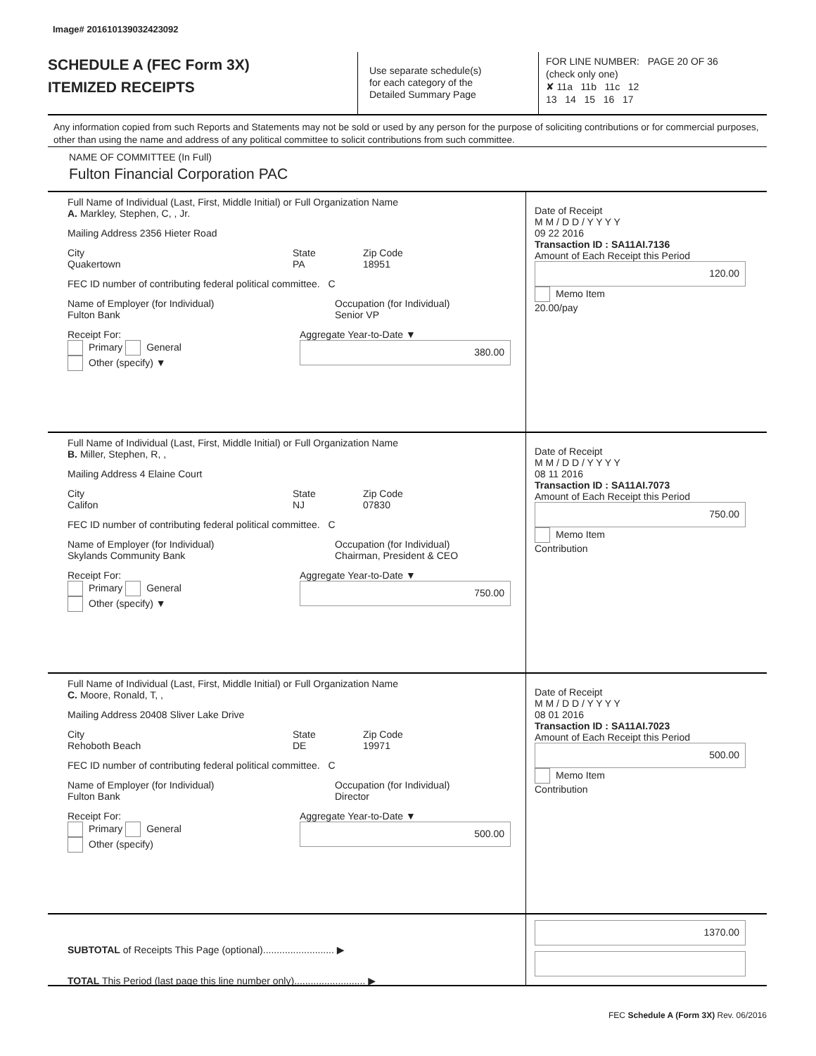Image# 201610139032423092
SCHEDULE A (FEC Form 3X)
ITEMIZED RECEIPTS
Use separate schedule(s)
for each category of the
Detailed Summary Page
FOR LINE NUMBER: PAGE 20 OF 36
(check only one)
✘ 11a 11b 11c 12
13 14 15 16 17
Any information copied from such Reports and Statements may not be sold or used by any person for the purpose of soliciting contributions or for commercial purposes, other than using the name and address of any political committee to solicit contributions from such committee.
NAME OF COMMITTEE (In Full)
Fulton Financial Corporation PAC
Full Name of Individual (Last, First, Middle Initial) or Full Organization Name
A. Markley, Stephen, C, , Jr.
Mailing Address 2356 Hieter Road
City
Quakertown State
PA Zip Code
18951
FEC ID number of contributing federal political committee. C
Name of Employer (for Individual)
Fulton Bank Occupation (for Individual)
Senior VP
Receipt For:
Primary General
Other (specify) ▼ Aggregate Year-to-Date ▼
380.00
Date of Receipt
M M / D D / Y Y Y Y
09 22 2016
Transaction ID : SA11AI.7136
Amount of Each Receipt this Period
120.00
Memo Item
20.00/pay
Full Name of Individual (Last, First, Middle Initial) or Full Organization Name
B. Miller, Stephen, R, ,
Mailing Address 4 Elaine Court
City
Califon State
NJ Zip Code
07830
FEC ID number of contributing federal political committee. C
Name of Employer (for Individual)
Skylands Community Bank Occupation (for Individual)
Chairman, President & CEO
Receipt For:
Primary General
Other (specify) ▼ Aggregate Year-to-Date ▼
750.00
Date of Receipt
M M / D D / Y Y Y Y
08 11 2016
Transaction ID : SA11AI.7073
Amount of Each Receipt this Period
750.00
Memo Item
Contribution
Full Name of Individual (Last, First, Middle Initial) or Full Organization Name
C. Moore, Ronald, T, ,
Mailing Address 20408 Sliver Lake Drive
City
Rehoboth Beach State
DE Zip Code
19971
FEC ID number of contributing federal political committee. C
Name of Employer (for Individual)
Fulton Bank Occupation (for Individual)
Director
Receipt For:
Primary General
Other (specify) Aggregate Year-to-Date ▼
500.00
Date of Receipt
M M / D D / Y Y Y Y
08 01 2016
Transaction ID : SA11AI.7023
Amount of Each Receipt this Period
500.00
Memo Item
Contribution
SUBTOTAL of Receipts This Page (optional).......................... ▶
TOTAL This Period (last page this line number only).......................... ▶
1370.00
FEC Schedule A (Form 3X) Rev. 06/2016